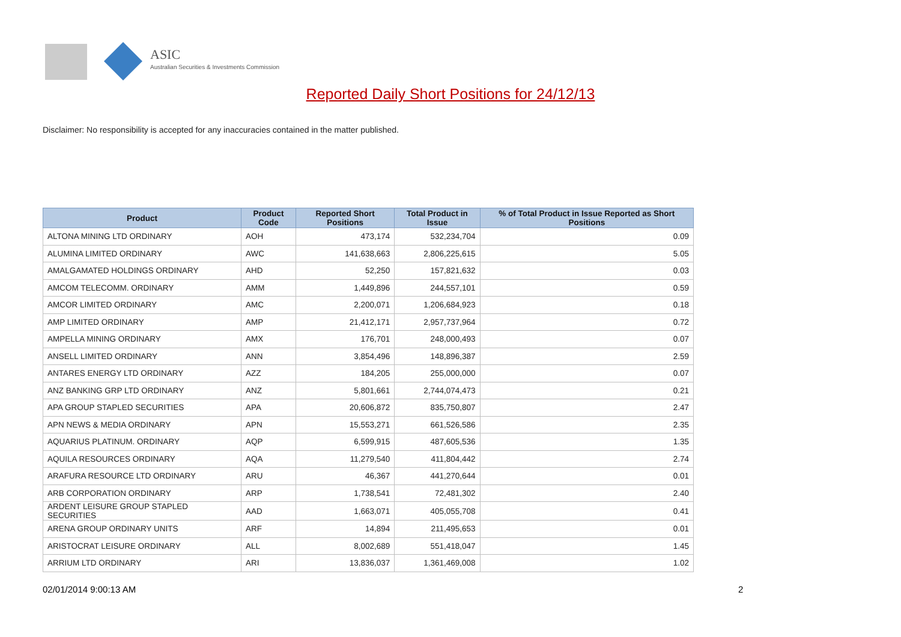ASIC
Australian Securities & Investments Commission
Reported Daily Short Positions for 24/12/13
Disclaimer: No responsibility is accepted for any inaccuracies contained in the matter published.
| Product | Product Code | Reported Short Positions | Total Product in Issue | % of Total Product in Issue Reported as Short Positions |
| --- | --- | --- | --- | --- |
| ALTONA MINING LTD ORDINARY | AOH | 473,174 | 532,234,704 | 0.09 |
| ALUMINA LIMITED ORDINARY | AWC | 141,638,663 | 2,806,225,615 | 5.05 |
| AMALGAMATED HOLDINGS ORDINARY | AHD | 52,250 | 157,821,632 | 0.03 |
| AMCOM TELECOMM. ORDINARY | AMM | 1,449,896 | 244,557,101 | 0.59 |
| AMCOR LIMITED ORDINARY | AMC | 2,200,071 | 1,206,684,923 | 0.18 |
| AMP LIMITED ORDINARY | AMP | 21,412,171 | 2,957,737,964 | 0.72 |
| AMPELLA MINING ORDINARY | AMX | 176,701 | 248,000,493 | 0.07 |
| ANSELL LIMITED ORDINARY | ANN | 3,854,496 | 148,896,387 | 2.59 |
| ANTARES ENERGY LTD ORDINARY | AZZ | 184,205 | 255,000,000 | 0.07 |
| ANZ BANKING GRP LTD ORDINARY | ANZ | 5,801,661 | 2,744,074,473 | 0.21 |
| APA GROUP STAPLED SECURITIES | APA | 20,606,872 | 835,750,807 | 2.47 |
| APN NEWS & MEDIA ORDINARY | APN | 15,553,271 | 661,526,586 | 2.35 |
| AQUARIUS PLATINUM. ORDINARY | AQP | 6,599,915 | 487,605,536 | 1.35 |
| AQUILA RESOURCES ORDINARY | AQA | 11,279,540 | 411,804,442 | 2.74 |
| ARAFURA RESOURCE LTD ORDINARY | ARU | 46,367 | 441,270,644 | 0.01 |
| ARB CORPORATION ORDINARY | ARP | 1,738,541 | 72,481,302 | 2.40 |
| ARDENT LEISURE GROUP STAPLED SECURITIES | AAD | 1,663,071 | 405,055,708 | 0.41 |
| ARENA GROUP ORDINARY UNITS | ARF | 14,894 | 211,495,653 | 0.01 |
| ARISTOCRAT LEISURE ORDINARY | ALL | 8,002,689 | 551,418,047 | 1.45 |
| ARRIUM LTD ORDINARY | ARI | 13,836,037 | 1,361,469,008 | 1.02 |
02/01/2014 9:00:13 AM 2